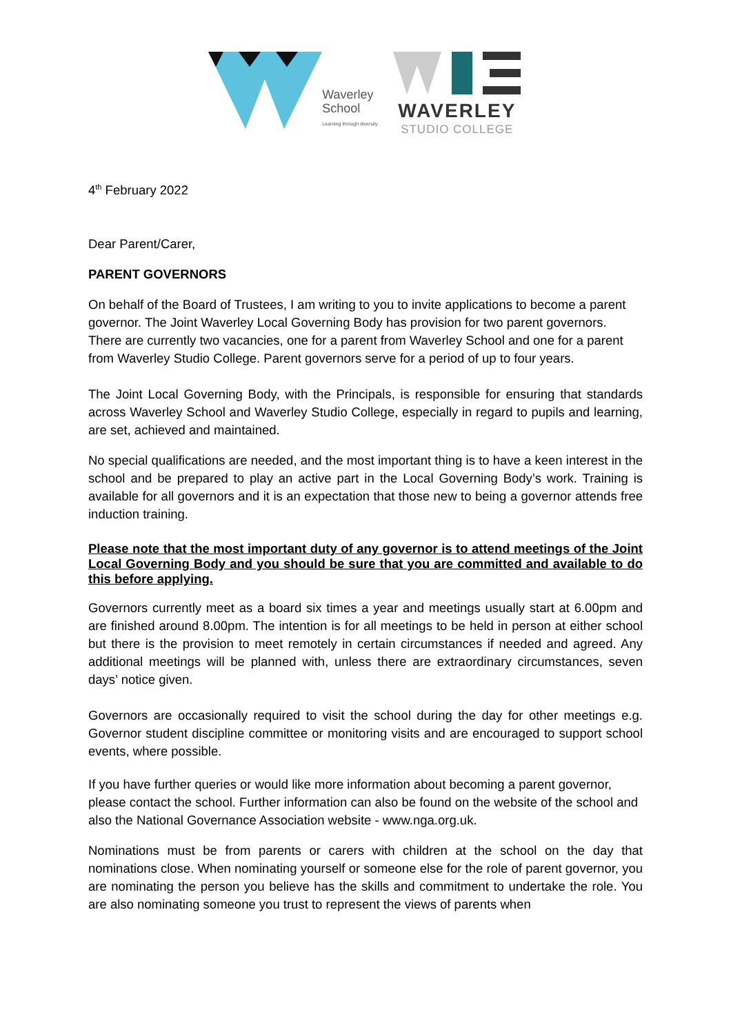Waverley
School
Learning through diversity
WAVERLEY
STUDIO COLLEGE
4<sup>th</sup> February 2022
Dear Parent/Carer,
PARENT GOVERNORS
On behalf of the Board of Trustees, I am writing to you to invite applications to become a parent governor. The Joint Waverley Local Governing Body has provision for two parent governors. There are currently two vacancies, one for a parent from Waverley School and one for a parent from Waverley Studio College. Parent governors serve for a period of up to four years.
The Joint Local Governing Body, with the Principals, is responsible for ensuring that standards across Waverley School and Waverley Studio College, especially in regard to pupils and learning, are set, achieved and maintained.
No special qualifications are needed, and the most important thing is to have a keen interest in the school and be prepared to play an active part in the Local Governing Body’s work. Training is available for all governors and it is an expectation that those new to being a governor attends free induction training.
Please note that the most important duty of any governor is to attend meetings of the Joint Local Governing Body and you should be sure that you are committed and available to do this before applying.
Governors currently meet as a board six times a year and meetings usually start at 6.00pm and are finished around 8.00pm. The intention is for all meetings to be held in person at either school but there is the provision to meet remotely in certain circumstances if needed and agreed. Any additional meetings will be planned with, unless there are extraordinary circumstances, seven days’ notice given.
Governors are occasionally required to visit the school during the day for other meetings e.g. Governor student discipline committee or monitoring visits and are encouraged to support school events, where possible.
If you have further queries or would like more information about becoming a parent governor, please contact the school. Further information can also be found on the website of the school and also the National Governance Association website - www.nga.org.uk.
Nominations must be from parents or carers with children at the school on the day that nominations close. When nominating yourself or someone else for the role of parent governor, you are nominating the person you believe has the skills and commitment to undertake the role. You are also nominating someone you trust to represent the views of parents when